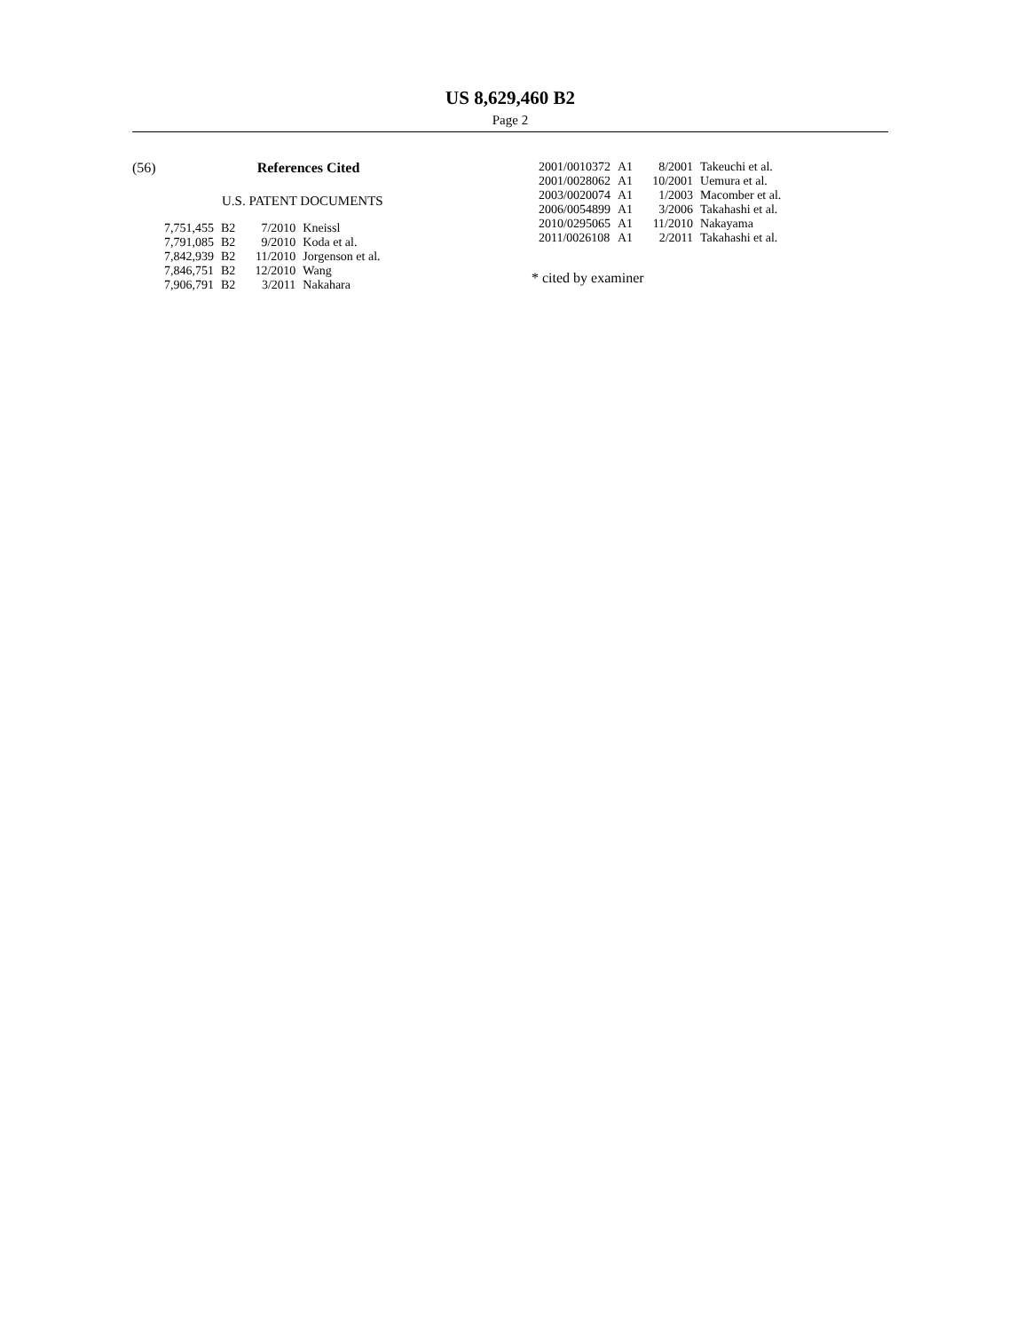US 8,629,460 B2
Page 2
(56) References Cited
U.S. PATENT DOCUMENTS
| 7,751,455 | B2 | 7/2010 | Kneissl |
| 7,791,085 | B2 | 9/2010 | Koda et al. |
| 7,842,939 | B2 | 11/2010 | Jorgenson et al. |
| 7,846,751 | B2 | 12/2010 | Wang |
| 7,906,791 | B2 | 3/2011 | Nakahara |
| 2001/0010372 | A1 | 8/2001 | Takeuchi et al. |
| 2001/0028062 | A1 | 10/2001 | Uemura et al. |
| 2003/0020074 | A1 | 1/2003 | Macomber et al. |
| 2006/0054899 | A1 | 3/2006 | Takahashi et al. |
| 2010/0295065 | A1 | 11/2010 | Nakayama |
| 2011/0026108 | A1 | 2/2011 | Takahashi et al. |
* cited by examiner